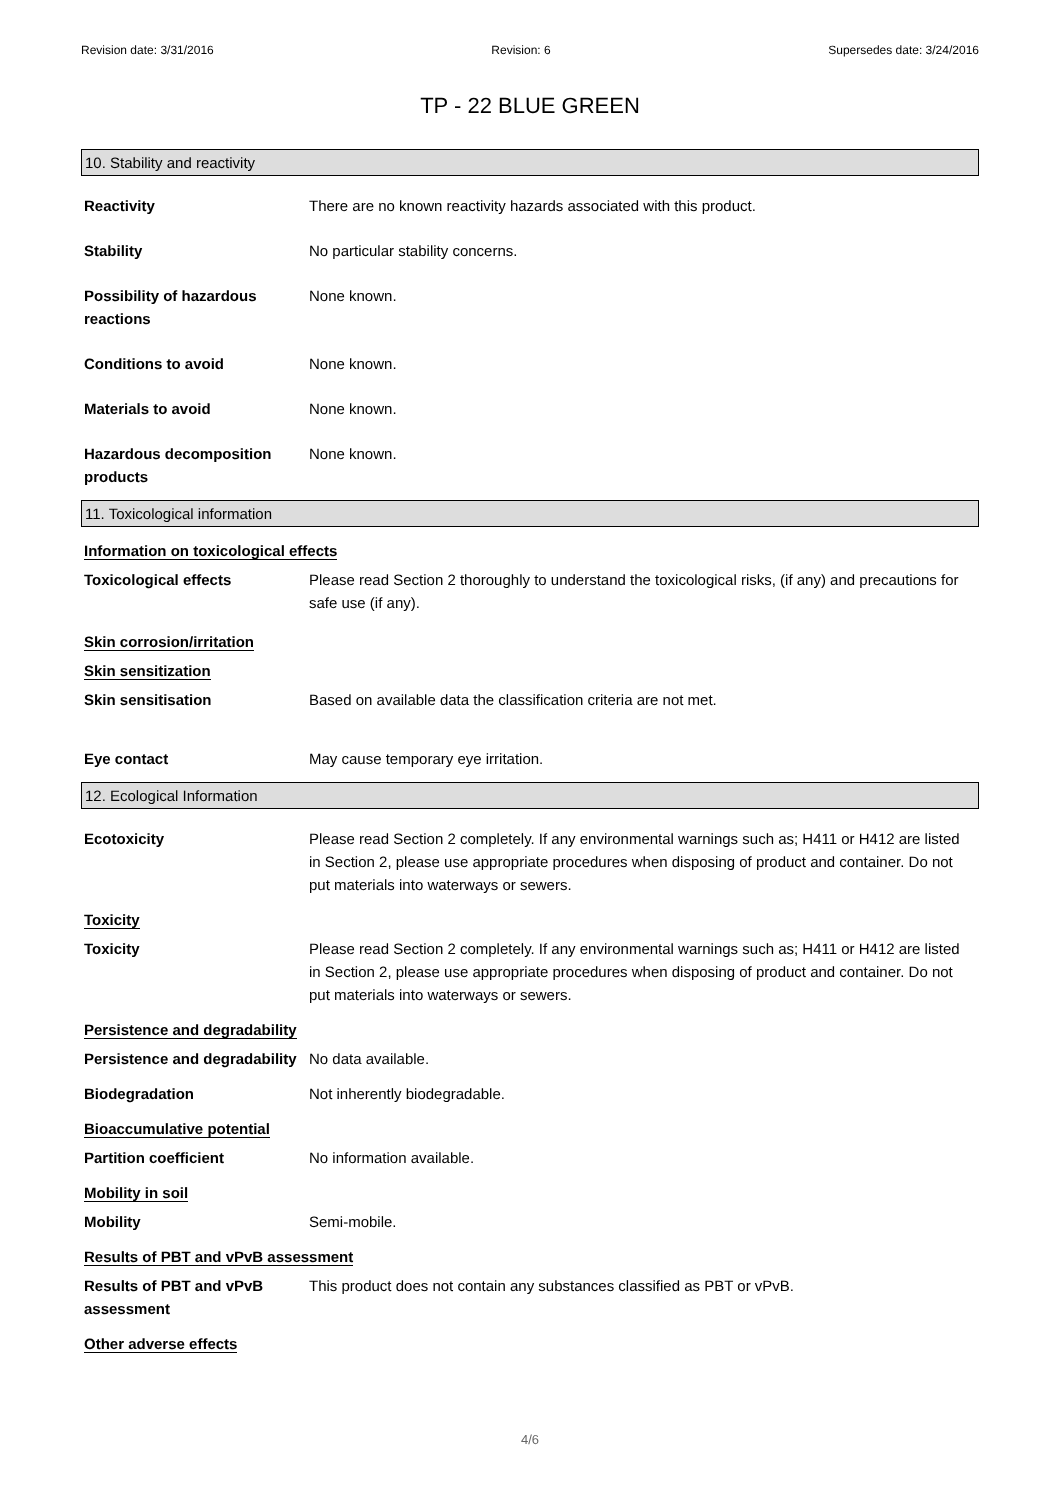Revision date: 3/31/2016 Revision: 6 Supersedes date: 3/24/2016
TP - 22 BLUE GREEN
10. Stability and reactivity
Reactivity There are no known reactivity hazards associated with this product.
Stability No particular stability concerns.
Possibility of hazardous reactions
None known.
Conditions to avoid None known.
Materials to avoid None known.
Hazardous decomposition products
None known.
11. Toxicological information
Information on toxicological effects
Toxicological effects Please read Section 2 thoroughly to understand the toxicological risks, (if any) and precautions for safe use (if any).
Skin corrosion/irritation
Skin sensitization
Skin sensitisation Based on available data the classification criteria are not met.
Eye contact May cause temporary eye irritation.
12. Ecological Information
Ecotoxicity Please read Section 2 completely. If any environmental warnings such as; H411 or H412 are listed in Section 2, please use appropriate procedures when disposing of product and container. Do not put materials into waterways or sewers.
Toxicity
Toxicity Please read Section 2 completely. If any environmental warnings such as; H411 or H412 are listed in Section 2, please use appropriate procedures when disposing of product and container. Do not put materials into waterways or sewers.
Persistence and degradability
Persistence and degradability
No data available.
Biodegradation Not inherently biodegradable.
Bioaccumulative potential
Partition coefficient No information available.
Mobility in soil
Mobility Semi-mobile.
Results of PBT and vPvB assessment
Results of PBT and vPvB assessment
This product does not contain any substances classified as PBT or vPvB.
Other adverse effects
4/6